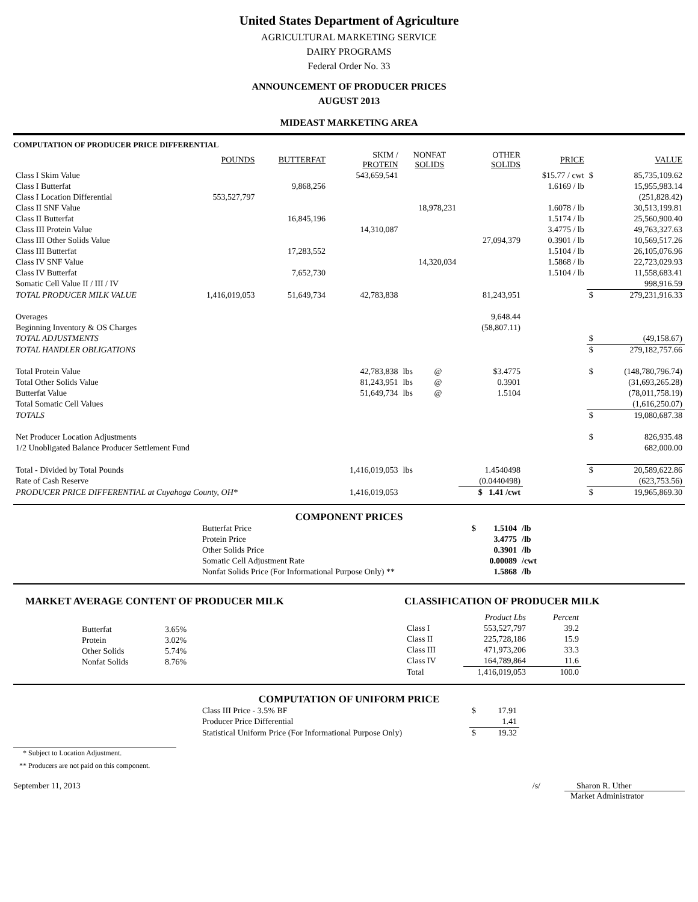United States Department of Agriculture
AGRICULTURAL MARKETING SERVICE
DAIRY PROGRAMS
Federal Order No. 33
ANNOUNCEMENT OF PRODUCER PRICES
AUGUST 2013
MIDEAST MARKETING AREA
COMPUTATION OF PRODUCER PRICE DIFFERENTIAL
| | POUNDS | BUTTERFAT | SKIM / PROTEIN | NONFAT SOLIDS | | OTHER SOLIDS | PRICE | | VALUE |
| --- | --- | --- | --- | --- | --- | --- | --- | --- | --- |
| Class I Skim Value | | | 543,659,541 | | | | $15.77 / cwt | $ | 85,735,109.62 |
| Class I Butterfat | | 9,868,256 | | | | | 1.6169 / lb | | 15,955,983.14 |
| Class I Location Differential | 553,527,797 | | | | | | | | (251,828.42) |
| Class II SNF Value | | | | 18,978,231 | | | 1.6078 / lb | | 30,513,199.81 |
| Class II Butterfat | | 16,845,196 | | | | | 1.5174 / lb | | 25,560,900.40 |
| Class III Protein Value | | | 14,310,087 | | | | 3.4775 / lb | | 49,763,327.63 |
| Class III Other Solids Value | | | | | | 27,094,379 | 0.3901 / lb | | 10,569,517.26 |
| Class III Butterfat | | 17,283,552 | | | | | 1.5104 / lb | | 26,105,076.96 |
| Class IV SNF Value | | | | 14,320,034 | | | 1.5868 / lb | | 22,723,029.93 |
| Class IV Butterfat | | 7,652,730 | | | | | 1.5104 / lb | | 11,558,683.41 |
| Somatic Cell Value II / III / IV | | | | | | | | | 998,916.59 |
| TOTAL PRODUCER MILK VALUE | 1,416,019,053 | 51,649,734 | 42,783,838 | | | 81,243,951 | | $ | 279,231,916.33 |
| Overages | | | | | | 9,648.44 | | | |
| Beginning Inventory & OS Charges | | | | | | (58,807.11) | | | |
| TOTAL ADJUSTMENTS | | | | | | | | $ | (49,158.67) |
| TOTAL HANDLER OBLIGATIONS | | | | | | | | $ | 279,182,757.66 |
| Total Protein Value | | | 42,783,838 | lbs | @ | $3.4775 | | $ | (148,780,796.74) |
| Total Other Solids Value | | | 81,243,951 | lbs | @ | 0.3901 | | | (31,693,265.28) |
| Butterfat Value | | | 51,649,734 | lbs | @ | 1.5104 | | | (78,011,758.19) |
| Total Somatic Cell Values | | | | | | | | | (1,616,250.07) |
| TOTALS | | | | | | | | $ | 19,080,687.38 |
| Net Producer Location Adjustments | | | | | | | | $ | 826,935.48 |
| 1/2 Unobligated Balance Producer Settlement Fund | | | | | | | | | 682,000.00 |
| Total - Divided by Total Pounds | | | 1,416,019,053 | lbs | | 1.4540498 | | $ | 20,589,622.86 |
| Rate of Cash Reserve | | | | | | (0.0440498) | | | (623,753.56) |
| PRODUCER PRICE DIFFERENTIAL at Cuyahoga County, OH* | | | 1,416,019,053 | | | $ 1.41 /cwt | | $ | 19,965,869.30 |
COMPONENT PRICES
| Butterfat Price | $ | 1.5104 | /lb |
| Protein Price | | 3.4775 | /lb |
| Other Solids Price | | 0.3901 | /lb |
| Somatic Cell Adjustment Rate | | 0.00089 | /cwt |
| Nonfat Solids Price (For Informational Purpose Only) ** | | 1.5868 | /lb |
MARKET AVERAGE CONTENT OF PRODUCER MILK
| Butterfat | 3.65% |
| Protein | 3.02% |
| Other Solids | 5.74% |
| Nonfat Solids | 8.76% |
CLASSIFICATION OF PRODUCER MILK
| | Product Lbs | Percent |
| --- | --- | --- |
| Class I | 553,527,797 | 39.2 |
| Class II | 225,728,186 | 15.9 |
| Class III | 471,973,206 | 33.3 |
| Class IV | 164,789,864 | 11.6 |
| Total | 1,416,019,053 | 100.0 |
COMPUTATION OF UNIFORM PRICE
| Class III Price - 3.5% BF | $ | 17.91 |
| Producer Price Differential | | 1.41 |
| Statistical Uniform Price (For Informational Purpose Only) | $ | 19.32 |
* Subject to Location Adjustment.
** Producers are not paid on this component.
September 11, 2013 /s/ Sharon R. Uther
Market Administrator